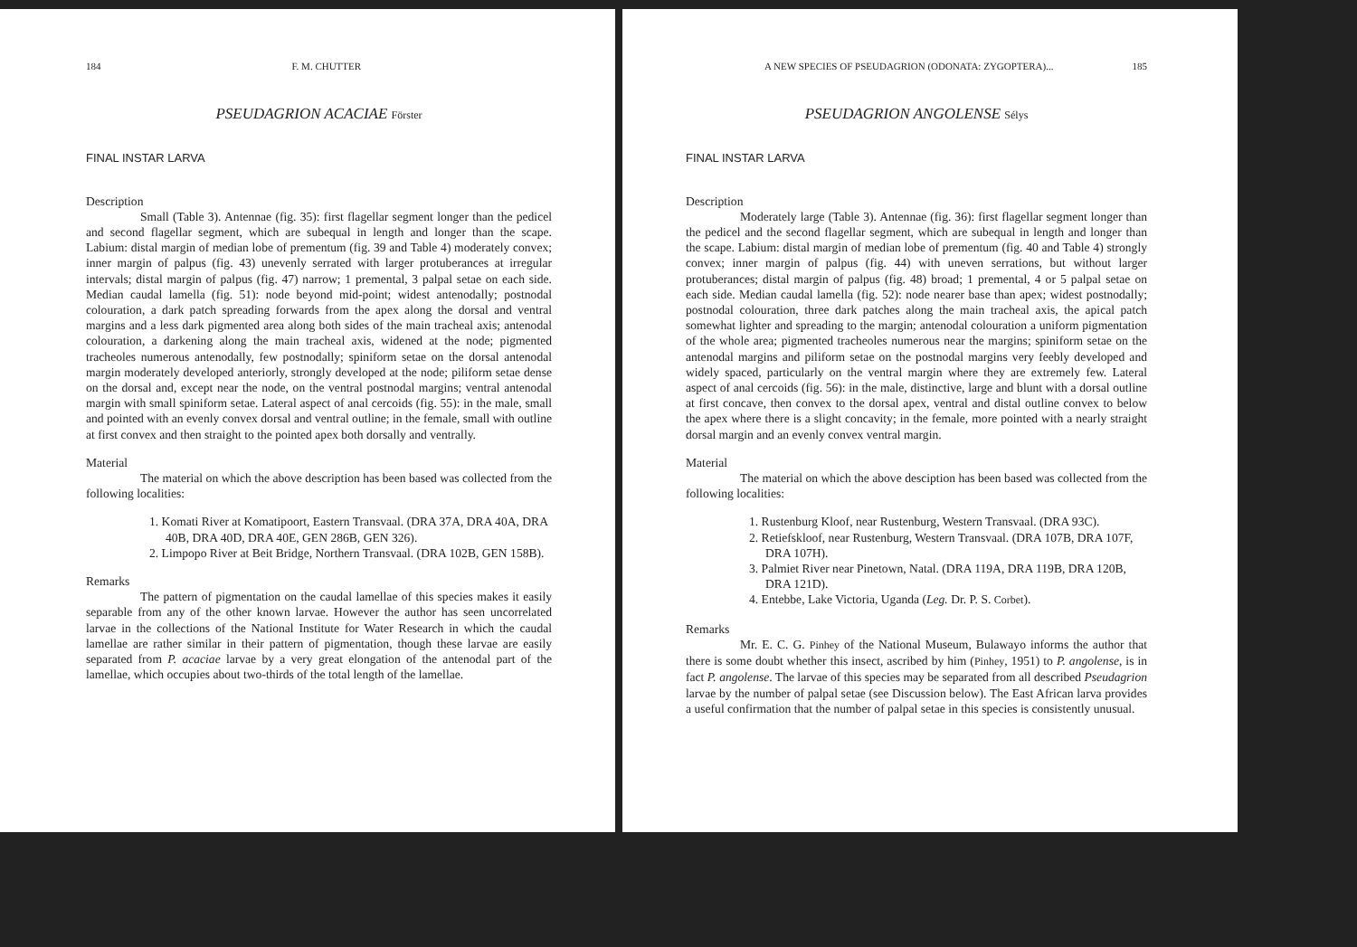184 F. M. CHUTTER
PSEUDAGRION ACACIAE Förster
FINAL INSTAR LARVA
Description
Small (Table 3). Antennae (fig. 35): first flagellar segment longer than the pedicel and second flagellar segment, which are subequal in length and longer than the scape. Labium: distal margin of median lobe of prementum (fig. 39 and Table 4) moderately convex; inner margin of palpus (fig. 43) unevenly serrated with larger protuberances at irregular intervals; distal margin of palpus (fig. 47) narrow; 1 premental, 3 palpal setae on each side. Median caudal lamella (fig. 51): node beyond mid-point; widest antenodally; postnodal colouration, a dark patch spreading forwards from the apex along the dorsal and ventral margins and a less dark pigmented area along both sides of the main tracheal axis; antenodal colouration, a darkening along the main tracheal axis, widened at the node; pigmented tracheoles numerous antenodally, few postnodally; spiniform setae on the dorsal antenodal margin moderately developed anteriorly, strongly developed at the node; piliform setae dense on the dorsal and, except near the node, on the ventral postnodal margins; ventral antenodal margin with small spiniform setae. Lateral aspect of anal cercoids (fig. 55): in the male, small and pointed with an evenly convex dorsal and ventral outline; in the female, small with outline at first convex and then straight to the pointed apex both dorsally and ventrally.
Material
The material on which the above description has been based was collected from the following localities:
1. Komati River at Komatipoort, Eastern Transvaal. (DRA 37A, DRA 40A, DRA 40B, DRA 40D, DRA 40E, GEN 286B, GEN 326).
2. Limpopo River at Beit Bridge, Northern Transvaal. (DRA 102B, GEN 158B).
Remarks
The pattern of pigmentation on the caudal lamellae of this species makes it easily separable from any of the other known larvae. However the author has seen uncorrelated larvae in the collections of the National Institute for Water Research in which the caudal lamellae are rather similar in their pattern of pigmentation, though these larvae are easily separated from P. acaciae larvae by a very great elongation of the antenodal part of the lamellae, which occupies about two-thirds of the total length of the lamellae.
A NEW SPECIES OF PSEUDAGRION (ODONATA: ZYGOPTERA)... 185
PSEUDAGRION ANGOLENSE Sélys
FINAL INSTAR LARVA
Description
Moderately large (Table 3). Antennae (fig. 36): first flagellar segment longer than the pedicel and the second flagellar segment, which are subequal in length and longer than the scape. Labium: distal margin of median lobe of prementum (fig. 40 and Table 4) strongly convex; inner margin of palpus (fig. 44) with uneven serrations, but without larger protuberances; distal margin of palpus (fig. 48) broad; 1 premental, 4 or 5 palpal setae on each side. Median caudal lamella (fig. 52): node nearer base than apex; widest postnodally; postnodal colouration, three dark patches along the main tracheal axis, the apical patch somewhat lighter and spreading to the margin; antenodal colouration a uniform pigmentation of the whole area; pigmented tracheoles numerous near the margins; spiniform setae on the antenodal margins and piliform setae on the postnodal margins very feebly developed and widely spaced, particularly on the ventral margin where they are extremely few. Lateral aspect of anal cercoids (fig. 56): in the male, distinctive, large and blunt with a dorsal outline at first concave, then convex to the dorsal apex, ventral and distal outline convex to below the apex where there is a slight concavity; in the female, more pointed with a nearly straight dorsal margin and an evenly convex ventral margin.
Material
The material on which the above desciption has been based was collected from the following localities:
1. Rustenburg Kloof, near Rustenburg, Western Transvaal. (DRA 93C).
2. Retiefskloof, near Rustenburg, Western Transvaal. (DRA 107B, DRA 107F, DRA 107H).
3. Palmiet River near Pinetown, Natal. (DRA 119A, DRA 119B, DRA 120B, DRA 121D).
4. Entebbe, Lake Victoria, Uganda (Leg. Dr. P. S. Corbet).
Remarks
Mr. E. C. G. Pinhey of the National Museum, Bulawayo informs the author that there is some doubt whether this insect, ascribed by him (Pinhey, 1951) to P. angolense, is in fact P. angolense. The larvae of this species may be separated from all described Pseudagrion larvae by the number of palpal setae (see Discussion below). The East African larva provides a useful confirmation that the number of palpal setae in this species is consistently unusual.